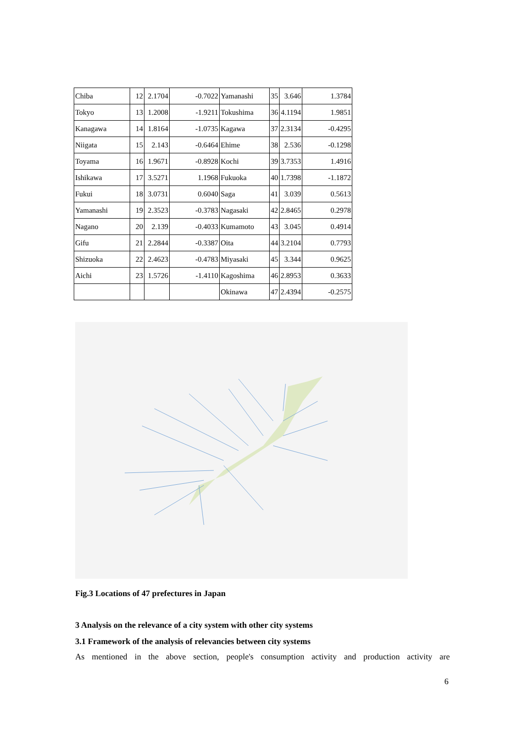| Chiba | 12 | 2.1704 | -0.7022 | Yamanashi | 35 | 3.646 | 1.3784 |
| Tokyo | 13 | 1.2008 | -1.9211 | Tokushima | 36 | 4.1194 | 1.9851 |
| Kanagawa | 14 | 1.8164 | -1.0735 | Kagawa | 37 | 2.3134 | -0.4295 |
| Niigata | 15 | 2.143 | -0.6464 | Ehime | 38 | 2.536 | -0.1298 |
| Toyama | 16 | 1.9671 | -0.8928 | Kochi | 39 | 3.7353 | 1.4916 |
| Ishikawa | 17 | 3.5271 | 1.1968 | Fukuoka | 40 | 1.7398 | -1.1872 |
| Fukui | 18 | 3.0731 | 0.6040 | Saga | 41 | 3.039 | 0.5613 |
| Yamanashi | 19 | 2.3523 | -0.3783 | Nagasaki | 42 | 2.8465 | 0.2978 |
| Nagano | 20 | 2.139 | -0.4033 | Kumamoto | 43 | 3.045 | 0.4914 |
| Gifu | 21 | 2.2844 | -0.3387 | Oita | 44 | 3.2104 | 0.7793 |
| Shizuoka | 22 | 2.4623 | -0.4783 | Miyasaki | 45 | 3.344 | 0.9625 |
| Aichi | 23 | 1.5726 | -1.4110 | Kagoshima | 46 | 2.8953 | 0.3633 |
| | | | | Okinawa | 47 | 2.4394 | -0.2575 |
Fig.3 Locations of 47 prefectures in Japan
3 Analysis on the relevance of a city system with other city systems
3.1 Framework of the analysis of relevancies between city systems
As mentioned in the above section, people's consumption activity and production activity are
6